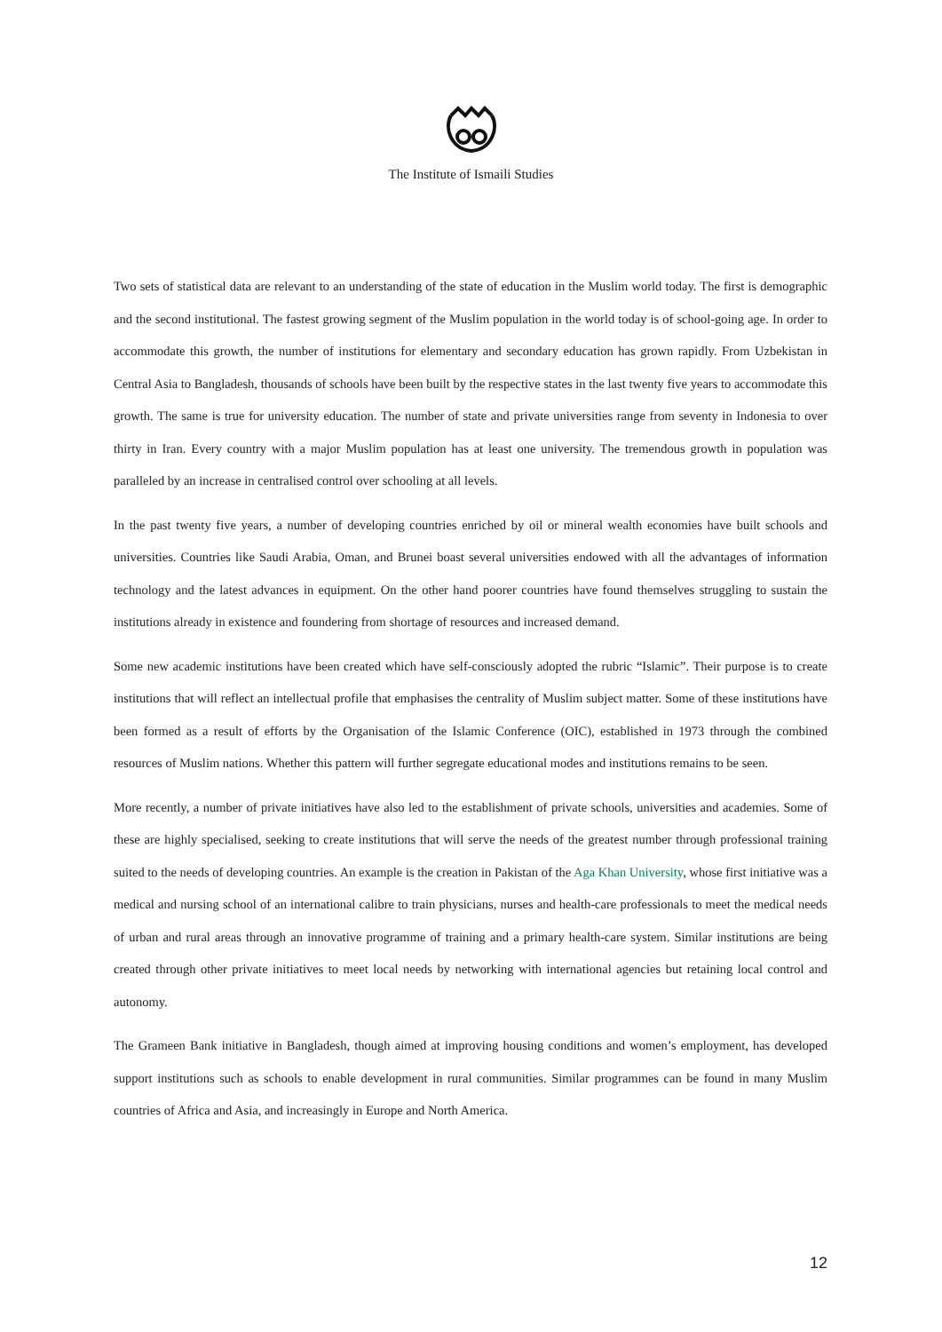The Institute of Ismaili Studies
Two sets of statistical data are relevant to an understanding of the state of education in the Muslim world today. The first is demographic and the second institutional. The fastest growing segment of the Muslim population in the world today is of school-going age. In order to accommodate this growth, the number of institutions for elementary and secondary education has grown rapidly. From Uzbekistan in Central Asia to Bangladesh, thousands of schools have been built by the respective states in the last twenty five years to accommodate this growth. The same is true for university education. The number of state and private universities range from seventy in Indonesia to over thirty in Iran. Every country with a major Muslim population has at least one university. The tremendous growth in population was paralleled by an increase in centralised control over schooling at all levels.
In the past twenty five years, a number of developing countries enriched by oil or mineral wealth economies have built schools and universities. Countries like Saudi Arabia, Oman, and Brunei boast several universities endowed with all the advantages of information technology and the latest advances in equipment. On the other hand poorer countries have found themselves struggling to sustain the institutions already in existence and foundering from shortage of resources and increased demand.
Some new academic institutions have been created which have self-consciously adopted the rubric “Islamic”. Their purpose is to create institutions that will reflect an intellectual profile that emphasises the centrality of Muslim subject matter. Some of these institutions have been formed as a result of efforts by the Organisation of the Islamic Conference (OIC), established in 1973 through the combined resources of Muslim nations. Whether this pattern will further segregate educational modes and institutions remains to be seen.
More recently, a number of private initiatives have also led to the establishment of private schools, universities and academies. Some of these are highly specialised, seeking to create institutions that will serve the needs of the greatest number through professional training suited to the needs of developing countries. An example is the creation in Pakistan of the Aga Khan University, whose first initiative was a medical and nursing school of an international calibre to train physicians, nurses and health-care professionals to meet the medical needs of urban and rural areas through an innovative programme of training and a primary health-care system. Similar institutions are being created through other private initiatives to meet local needs by networking with international agencies but retaining local control and autonomy.
The Grameen Bank initiative in Bangladesh, though aimed at improving housing conditions and women’s employment, has developed support institutions such as schools to enable development in rural communities. Similar programmes can be found in many Muslim countries of Africa and Asia, and increasingly in Europe and North America.
12